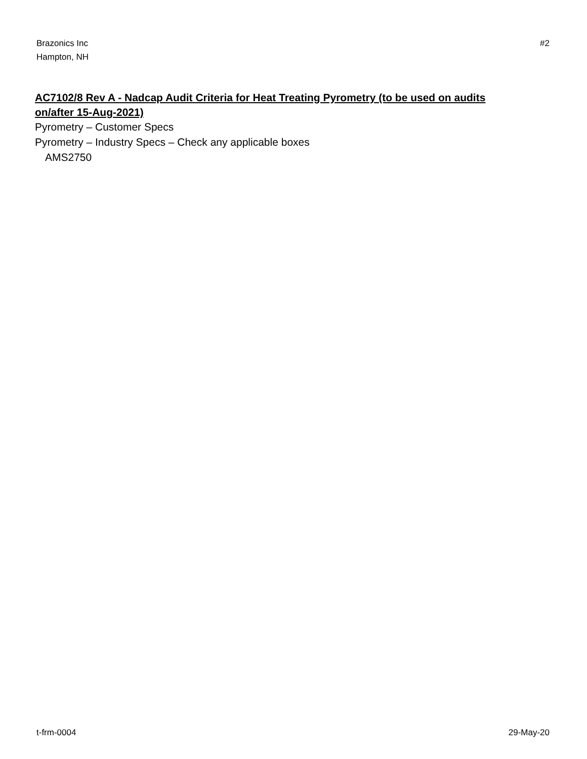Brazonics Inc
Hampton, NH
#2
AC7102/8 Rev A - Nadcap Audit Criteria for Heat Treating Pyrometry (to be used on audits on/after 15-Aug-2021)
Pyrometry – Customer Specs
Pyrometry – Industry Specs – Check any applicable boxes
AMS2750
t-frm-0004 29-May-20